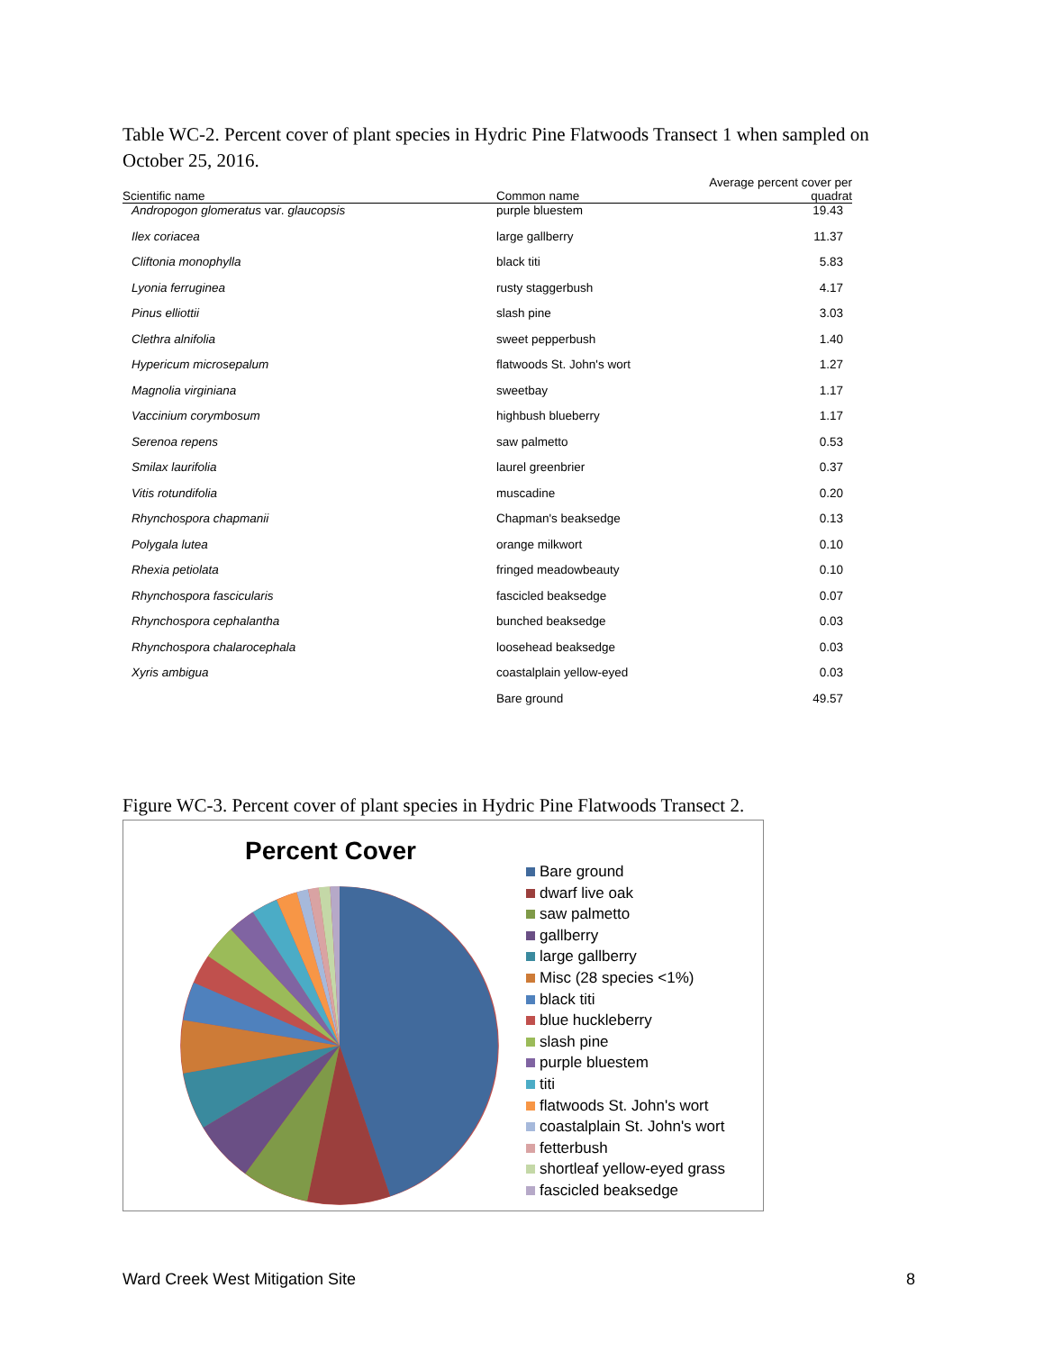Table WC-2. Percent cover of plant species in Hydric Pine Flatwoods Transect 1 when sampled on October 25, 2016.
| Scientific name | Common name | Average percent cover per quadrat |
| --- | --- | --- |
| Andropogon glomeratus var. glaucopsis | purple bluestem | 19.43 |
| Ilex coriacea | large gallberry | 11.37 |
| Cliftonia monophylla | black titi | 5.83 |
| Lyonia ferruginea | rusty staggerbush | 4.17 |
| Pinus elliottii | slash pine | 3.03 |
| Clethra alnifolia | sweet pepperbush | 1.40 |
| Hypericum microsepalum | flatwoods St. John's wort | 1.27 |
| Magnolia virginiana | sweetbay | 1.17 |
| Vaccinium corymbosum | highbush blueberry | 1.17 |
| Serenoa repens | saw palmetto | 0.53 |
| Smilax laurifolia | laurel greenbrier | 0.37 |
| Vitis rotundifolia | muscadine | 0.20 |
| Rhynchospora chapmanii | Chapman's beaksedge | 0.13 |
| Polygala lutea | orange milkwort | 0.10 |
| Rhexia petiolata | fringed meadowbeauty | 0.10 |
| Rhynchospora fascicularis | fascicled beaksedge | 0.07 |
| Rhynchospora cephalantha | bunched beaksedge | 0.03 |
| Rhynchospora chalarocephala | loosehead beaksedge | 0.03 |
| Xyris ambigua | coastalplain yellow-eyed | 0.03 |
| | Bare ground | 49.57 |
Figure WC-3. Percent cover of plant species in Hydric Pine Flatwoods Transect 2.
Percent Cover
Bare ground
dwarf live oak
saw palmetto
gallberry
large gallberry
Misc (28 species <1%)
black titi
blue huckleberry
slash pine
purple bluestem
titi
flatwoods St. John's wort
coastalplain St. John's wort
fetterbush
shortleaf yellow-eyed grass
fascicled beaksedge
Ward Creek West Mitigation Site 8